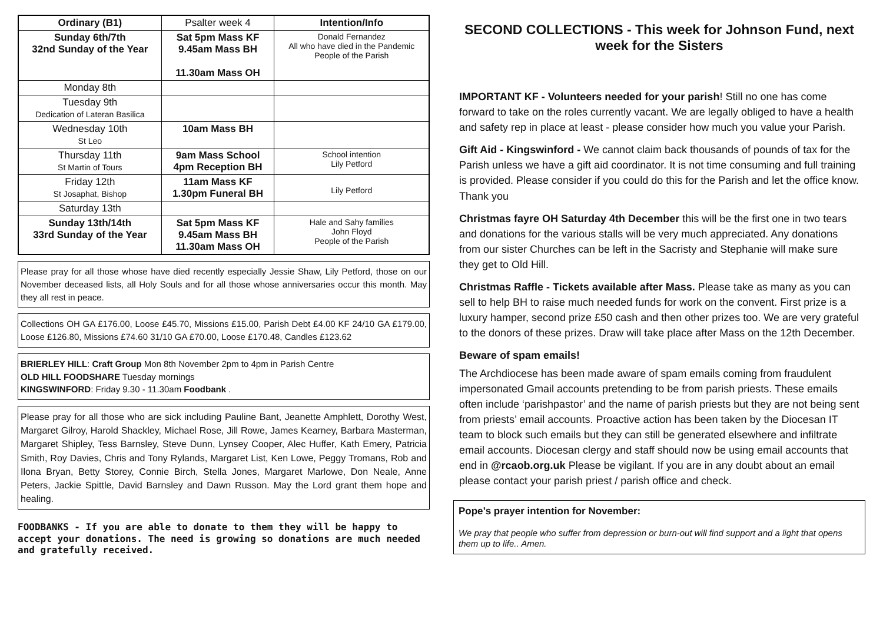| Ordinary (B1) | Psalter week 4 | Intention/Info |
| Sunday 6th/7th 32nd Sunday of the Year | Sat 5pm Mass KF 9.45am Mass BH 11.30am Mass OH | Donald Fernandez All who have died in the Pandemic People of the Parish |
| Monday 8th | | |
| Tuesday 9th Dedication of Lateran Basilica | | |
| Wednesday 10th St Leo | 10am Mass BH | |
| Thursday 11th St Martin of Tours | 9am Mass School 4pm Reception BH | School intention Lily Petford |
| Friday 12th St Josaphat, Bishop | 11am Mass KF 1.30pm Funeral BH | Lily Petford |
| Saturday 13th | | |
| Sunday 13th/14th 33rd Sunday of the Year | Sat 5pm Mass KF 9.45am Mass BH 11.30am Mass OH | Hale and Sahy families John Floyd People of the Parish |
Please pray for all those whose have died recently especially Jessie Shaw, Lily Petford, those on our November deceased lists, all Holy Souls and for all those whose anniversaries occur this month. May they all rest in peace.
Collections OH GA £176.00, Loose £45.70, Missions £15.00, Parish Debt £4.00 KF 24/10 GA £179.00, Loose £126.80, Missions £74.60 31/10 GA £70.00, Loose £170.48, Candles £123.62
BRIERLEY HILL: Craft Group Mon 8th November 2pm to 4pm in Parish Centre
OLD HILL FOODSHARE Tuesday mornings
KINGSWINFORD: Friday 9.30 - 11.30am Foodbank .
Please pray for all those who are sick including Pauline Bant, Jeanette Amphlett, Dorothy West, Margaret Gilroy, Harold Shackley, Michael Rose, Jill Rowe, James Kearney, Barbara Masterman, Margaret Shipley, Tess Barnsley, Steve Dunn, Lynsey Cooper, Alec Huffer, Kath Emery, Patricia Smith, Roy Davies, Chris and Tony Rylands, Margaret List, Ken Lowe, Peggy Tromans, Rob and Ilona Bryan, Betty Storey, Connie Birch, Stella Jones, Margaret Marlowe, Don Neale, Anne Peters, Jackie Spittle, David Barnsley and Dawn Russon. May the Lord grant them hope and healing.
FOODBANKS - If you are able to donate to them they will be happy to accept your donations. The need is growing so donations are much needed and gratefully received.
SECOND COLLECTIONS - This week for Johnson Fund, next week for the Sisters
IMPORTANT KF - Volunteers needed for your parish! Still no one has come forward to take on the roles currently vacant. We are legally obliged to have a health and safety rep in place at least - please consider how much you value your Parish.
Gift Aid - Kingswinford - We cannot claim back thousands of pounds of tax for the Parish unless we have a gift aid coordinator. It is not time consuming and full training is provided. Please consider if you could do this for the Parish and let the office know. Thank you
Christmas fayre OH Saturday 4th December this will be the first one in two tears and donations for the various stalls will be very much appreciated. Any donations from our sister Churches can be left in the Sacristy and Stephanie will make sure they get to Old Hill.
Christmas Raffle - Tickets available after Mass. Please take as many as you can sell to help BH to raise much needed funds for work on the convent. First prize is a luxury hamper, second prize £50 cash and then other prizes too. We are very grateful to the donors of these prizes. Draw will take place after Mass on the 12th December.
Beware of spam emails!
The Archdiocese has been made aware of spam emails coming from fraudulent impersonated Gmail accounts pretending to be from parish priests. These emails often include ‘parishpastor’ and the name of parish priests but they are not being sent from priests’ email accounts. Proactive action has been taken by the Diocesan IT team to block such emails but they can still be generated elsewhere and infiltrate email accounts. Diocesan clergy and staff should now be using email accounts that end in @rcaob.org.uk Please be vigilant. If you are in any doubt about an email please contact your parish priest / parish office and check.
Pope’s prayer intention for November:
We pray that people who suffer from depression or burn-out will find support and a light that opens them up to life.. Amen.